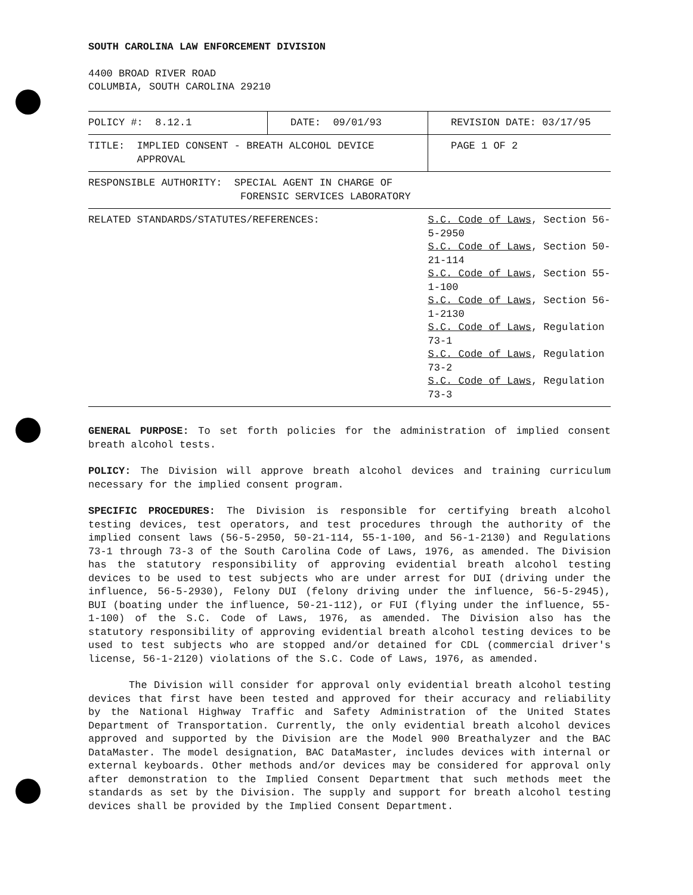SOUTH CAROLINA LAW ENFORCEMENT DIVISION
4400 BROAD RIVER ROAD
COLUMBIA, SOUTH CAROLINA 29210
| POLICY #: 8.12.1 | DATE: 09/01/93 | REVISION DATE: 03/17/95 |
| TITLE: IMPLIED CONSENT - BREATH ALCOHOL DEVICE APPROVAL | | PAGE 1 OF 2 |
| RESPONSIBLE AUTHORITY: SPECIAL AGENT IN CHARGE OF FORENSIC SERVICES LABORATORY | | |
| RELATED STANDARDS/STATUTES/REFERENCES: | | S.C. Code of Laws , Section 56-5-2950 S.C. Code of Laws , Section 50-21-114 S.C. Code of Laws , Section 55-1-100 S.C. Code of Laws , Section 56-1-2130 S.C. Code of Laws , Regulation 73-1 S.C. Code of Laws , Regulation 73-2 S.C. Code of Laws , Regulation 73-3 |
GENERAL PURPOSE: To set forth policies for the administration of implied consent breath alcohol tests.
POLICY: The Division will approve breath alcohol devices and training curriculum necessary for the implied consent program.
SPECIFIC PROCEDURES: The Division is responsible for certifying breath alcohol testing devices, test operators, and test procedures through the authority of the implied consent laws (56-5-2950, 50-21-114, 55-1-100, and 56-1-2130) and Regulations 73-1 through 73-3 of the South Carolina Code of Laws, 1976, as amended. The Division has the statutory responsibility of approving evidential breath alcohol testing devices to be used to test subjects who are under arrest for DUI (driving under the influence, 56-5-2930), Felony DUI (felony driving under the influence, 56-5-2945), BUI (boating under the influence, 50-21-112), or FUI (flying under the influence, 55-1-100) of the S.C. Code of Laws, 1976, as amended. The Division also has the statutory responsibility of approving evidential breath alcohol testing devices to be used to test subjects who are stopped and/or detained for CDL (commercial driver's license, 56-1-2120) violations of the S.C. Code of Laws, 1976, as amended.
The Division will consider for approval only evidential breath alcohol testing devices that first have been tested and approved for their accuracy and reliability by the National Highway Traffic and Safety Administration of the United States Department of Transportation. Currently, the only evidential breath alcohol devices approved and supported by the Division are the Model 900 Breathalyzer and the BAC DataMaster. The model designation, BAC DataMaster, includes devices with internal or external keyboards. Other methods and/or devices may be considered for approval only after demonstration to the Implied Consent Department that such methods meet the standards as set by the Division. The supply and support for breath alcohol testing devices shall be provided by the Implied Consent Department.